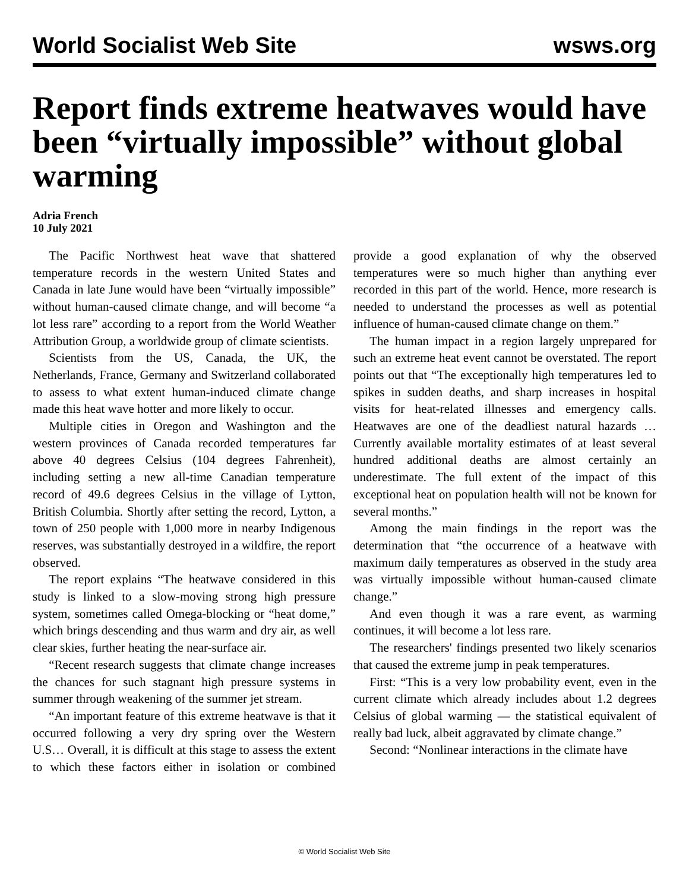World Socialist Web Site wsws.org
Report finds extreme heatwaves would have been “virtually impossible” without global warming
Adria French
10 July 2021
The Pacific Northwest heat wave that shattered temperature records in the western United States and Canada in late June would have been “virtually impossible” without human-caused climate change, and will become “a lot less rare” according to a report from the World Weather Attribution Group, a worldwide group of climate scientists.
Scientists from the US, Canada, the UK, the Netherlands, France, Germany and Switzerland collaborated to assess to what extent human-induced climate change made this heat wave hotter and more likely to occur.
Multiple cities in Oregon and Washington and the western provinces of Canada recorded temperatures far above 40 degrees Celsius (104 degrees Fahrenheit), including setting a new all-time Canadian temperature record of 49.6 degrees Celsius in the village of Lytton, British Columbia. Shortly after setting the record, Lytton, a town of 250 people with 1,000 more in nearby Indigenous reserves, was substantially destroyed in a wildfire, the report observed.
The report explains “The heatwave considered in this study is linked to a slow-moving strong high pressure system, sometimes called Omega-blocking or “heat dome,” which brings descending and thus warm and dry air, as well clear skies, further heating the near-surface air.
“Recent research suggests that climate change increases the chances for such stagnant high pressure systems in summer through weakening of the summer jet stream.
“An important feature of this extreme heatwave is that it occurred following a very dry spring over the Western U.S… Overall, it is difficult at this stage to assess the extent to which these factors either in isolation or combined provide a good explanation of why the observed temperatures were so much higher than anything ever recorded in this part of the world. Hence, more research is needed to understand the processes as well as potential influence of human-caused climate change on them.”
The human impact in a region largely unprepared for such an extreme heat event cannot be overstated. The report points out that “The exceptionally high temperatures led to spikes in sudden deaths, and sharp increases in hospital visits for heat-related illnesses and emergency calls. Heatwaves are one of the deadliest natural hazards … Currently available mortality estimates of at least several hundred additional deaths are almost certainly an underestimate. The full extent of the impact of this exceptional heat on population health will not be known for several months.”
Among the main findings in the report was the determination that “the occurrence of a heatwave with maximum daily temperatures as observed in the study area was virtually impossible without human-caused climate change.”
And even though it was a rare event, as warming continues, it will become a lot less rare.
The researchers' findings presented two likely scenarios that caused the extreme jump in peak temperatures.
First: “This is a very low probability event, even in the current climate which already includes about 1.2 degrees Celsius of global warming — the statistical equivalent of really bad luck, albeit aggravated by climate change.”
Second: “Nonlinear interactions in the climate have
© World Socialist Web Site